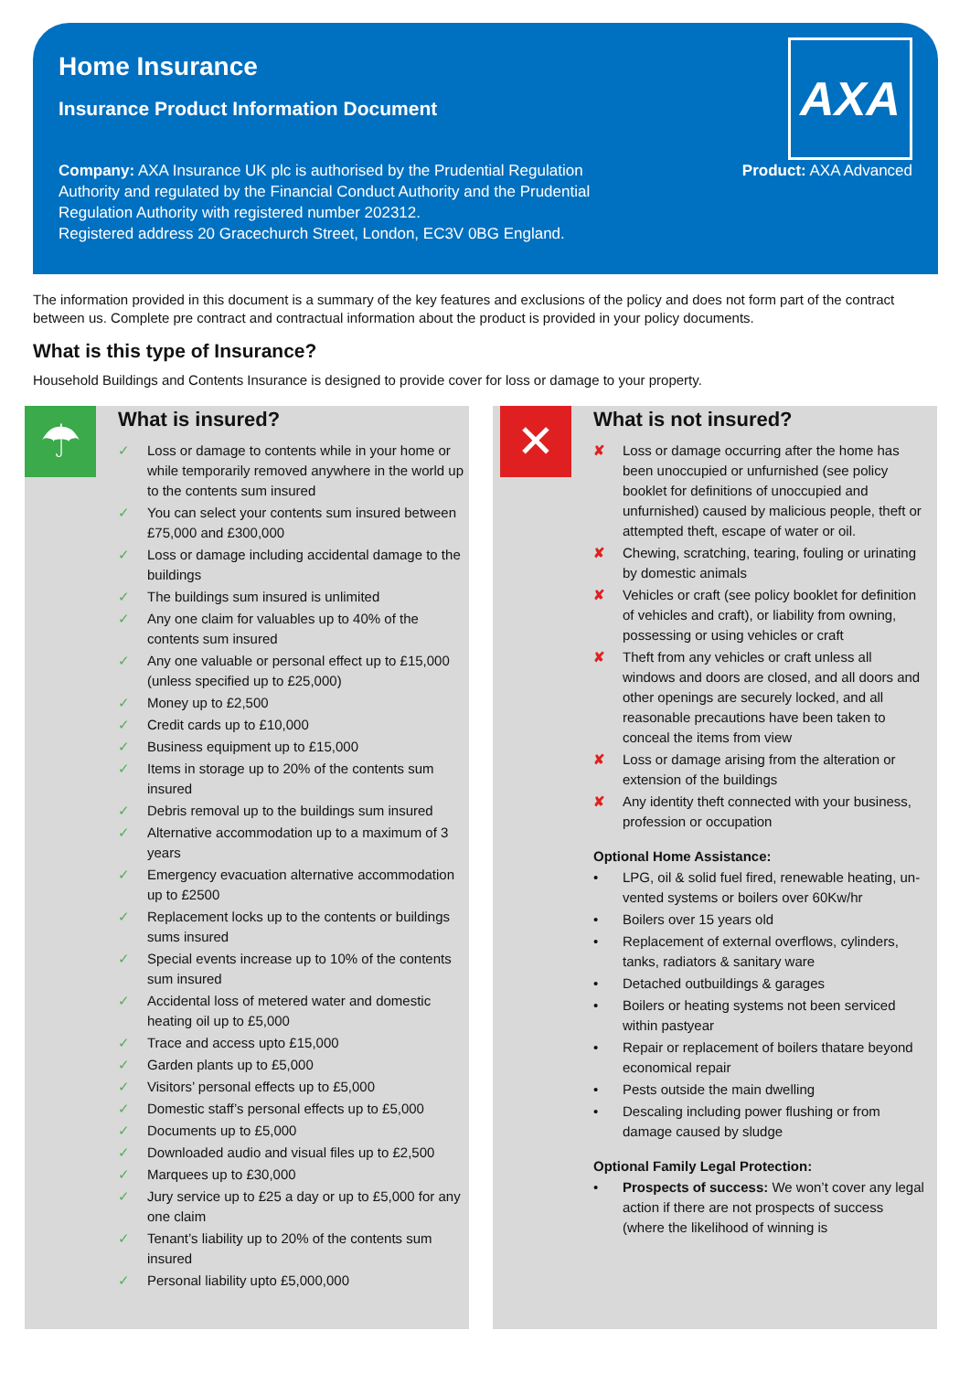Home Insurance
Insurance Product Information Document
AXA
Company: AXA Insurance UK plc is authorised by the Prudential Regulation Authority and regulated by the Financial Conduct Authority and the Prudential Regulation Authority with registered number 202312.
Registered address 20 Gracechurch Street, London, EC3V 0BG England.
Product: AXA Advanced
The information provided in this document is a summary of the key features and exclusions of the policy and does not form part of the contract between us. Complete pre contract and contractual information about the product is provided in your policy documents.
What is this type of Insurance?
Household Buildings and Contents Insurance is designed to provide cover for loss or damage to your property.
☂
What is insured?
✓ Loss or damage to contents while in your home or while temporarily removed anywhere in the world up to the contents sum insured
✓ You can select your contents sum insured between £75,000 and £300,000
✓ Loss or damage including accidental damage to the buildings
✓ The buildings sum insured is unlimited
✓ Any one claim for valuables up to 40% of the contents sum insured
✓ Any one valuable or personal effect up to £15,000 (unless specified up to £25,000)
✓ Money up to £2,500
✓ Credit cards up to £10,000
✓ Business equipment up to £15,000
✓ Items in storage up to 20% of the contents sum insured
✓ Debris removal up to the buildings sum insured
✓ Alternative accommodation up to a maximum of 3 years
✓ Emergency evacuation alternative accommodation up to £2500
✓ Replacement locks up to the contents or buildings sums insured
✓ Special events increase up to 10% of the contents sum insured
✓ Accidental loss of metered water and domestic heating oil up to £5,000
✓ Trace and access upto £15,000
✓ Garden plants up to £5,000
✓ Visitors’ personal effects up to £5,000
✓ Domestic staff’s personal effects up to £5,000
✓ Documents up to £5,000
✓ Downloaded audio and visual files up to £2,500
✓ Marquees up to £30,000
✓ Jury service up to £25 a day or up to £5,000 for any one claim
✓ Tenant’s liability up to 20% of the contents sum insured
✓ Personal liability upto £5,000,000
✕
What is not insured?
✘ Loss or damage occurring after the home has been unoccupied or unfurnished (see policy booklet for definitions of unoccupied and unfurnished) caused by malicious people, theft or attempted theft, escape of water or oil.
✘ Chewing, scratching, tearing, fouling or urinating by domestic animals
✘ Vehicles or craft (see policy booklet for definition of vehicles and craft), or liability from owning, possessing or using vehicles or craft
✘ Theft from any vehicles or craft unless all windows and doors are closed, and all doors and other openings are securely locked, and all reasonable precautions have been taken to conceal the items from view
✘ Loss or damage arising from the alteration or extension of the buildings
✘ Any identity theft connected with your business, profession or occupation
Optional Home Assistance:
• LPG, oil & solid fuel fired, renewable heating, un-vented systems or boilers over 60Kw/hr
• Boilers over 15 years old
• Replacement of external overflows, cylinders, tanks, radiators & sanitary ware
• Detached outbuildings & garages
• Boilers or heating systems not been serviced within pastyear
• Repair or replacement of boilers thatare beyond economical repair
• Pests outside the main dwelling
• Descaling including power flushing or from damage caused by sludge
Optional Family Legal Protection:
• Prospects of success: We won’t cover any legal action if there are not prospects of success (where the likelihood of winning is